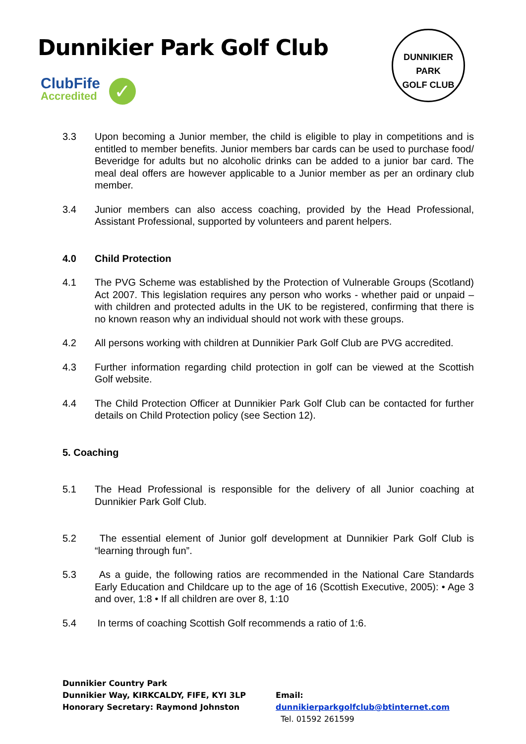Dunnikier Park Golf Club
ClubFife
Accredited
✓
DUNNIKIER PARK
GOLF CLUB
3.3 Upon becoming a Junior member, the child is eligible to play in competitions and is entitled to member benefits. Junior members bar cards can be used to purchase food/ Beveridge for adults but no alcoholic drinks can be added to a junior bar card. The meal deal offers are however applicable to a Junior member as per an ordinary club member.
3.4 Junior members can also access coaching, provided by the Head Professional, Assistant Professional, supported by volunteers and parent helpers.
4.0 Child Protection
4.1 The PVG Scheme was established by the Protection of Vulnerable Groups (Scotland) Act 2007. This legislation requires any person who works - whether paid or unpaid – with children and protected adults in the UK to be registered, confirming that there is no known reason why an individual should not work with these groups.
4.2 All persons working with children at Dunnikier Park Golf Club are PVG accredited.
4.3 Further information regarding child protection in golf can be viewed at the Scottish Golf website.
4.4 The Child Protection Officer at Dunnikier Park Golf Club can be contacted for further details on Child Protection policy (see Section 12).
5. Coaching
5.1 The Head Professional is responsible for the delivery of all Junior coaching at Dunnikier Park Golf Club.
5.2 The essential element of Junior golf development at Dunnikier Park Golf Club is “learning through fun”.
5.3 As a guide, the following ratios are recommended in the National Care Standards Early Education and Childcare up to the age of 16 (Scottish Executive, 2005): • Age 3 and over, 1:8 • If all children are over 8, 1:10
5.4 In terms of coaching Scottish Golf recommends a ratio of 1:6.
Dunnikier Country Park
Dunnikier Way, KIRKCALDY, FIFE, KYI 3LP
Honorary Secretary: Raymond Johnston
Email: dunnikierparkgolfclub@btinternet.com
Tel. 01592 261599